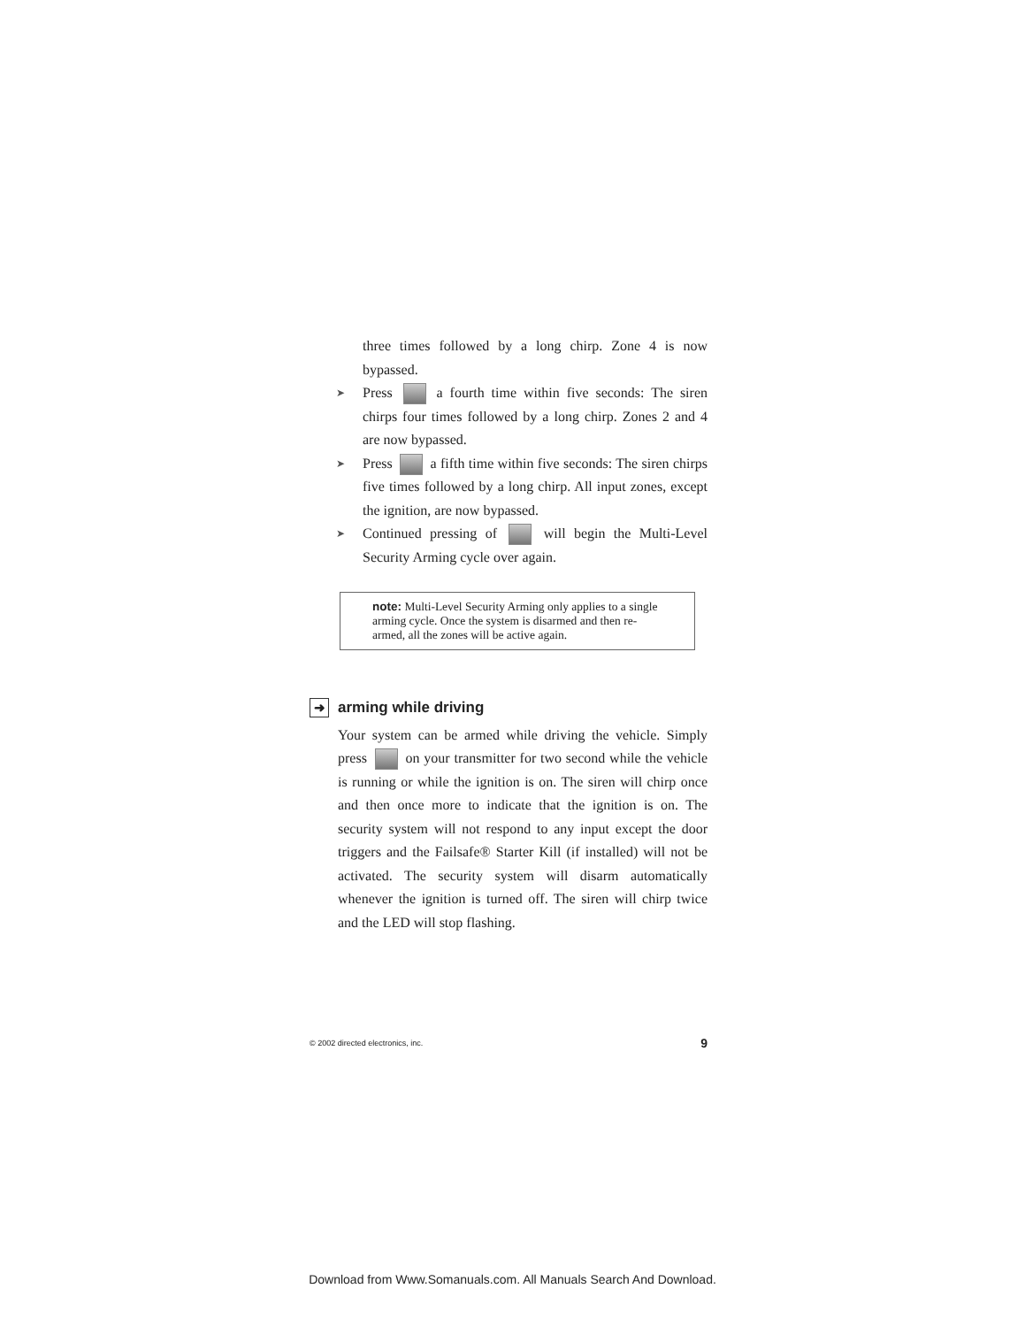three times followed by a long chirp. Zone 4 is now bypassed.
➤ Press a fourth time within five seconds: The siren chirps four times followed by a long chirp. Zones 2 and 4 are now bypassed.
➤ Press a fifth time within five seconds: The siren chirps five times followed by a long chirp. All input zones, except the ignition, are now bypassed.
➤ Continued pressing of will begin the Multi-Level Security Arming cycle over again.
note: Multi-Level Security Arming only applies to a single arming cycle. Once the system is disarmed and then re-armed, all the zones will be active again.
➜ arming while driving
Your system can be armed while driving the vehicle. Simply press on your transmitter for two second while the vehicle is running or while the ignition is on. The siren will chirp once and then once more to indicate that the ignition is on. The security system will not respond to any input except the door triggers and the Failsafe® Starter Kill (if installed) will not be activated. The security system will disarm automatically whenever the ignition is turned off. The siren will chirp twice and the LED will stop flashing.
© 2002 directed electronics, inc. 9
Download from Www.Somanuals.com. All Manuals Search And Download.